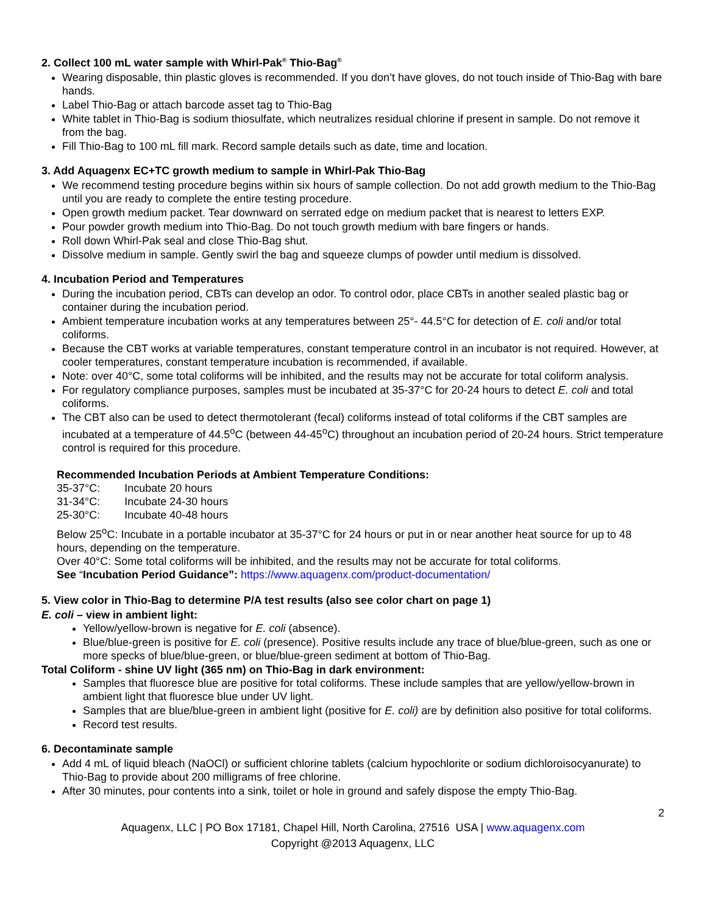2. Collect 100 mL water sample with Whirl-Pak<sup>®</sup> Thio-Bag<sup>®</sup>
Wearing disposable, thin plastic gloves is recommended. If you don’t have gloves, do not touch inside of Thio-Bag with bare hands.
Label Thio-Bag or attach barcode asset tag to Thio-Bag
White tablet in Thio-Bag is sodium thiosulfate, which neutralizes residual chlorine if present in sample. Do not remove it from the bag.
Fill Thio-Bag to 100 mL fill mark. Record sample details such as date, time and location.
3. Add Aquagenx EC+TC growth medium to sample in Whirl-Pak Thio-Bag
We recommend testing procedure begins within six hours of sample collection. Do not add growth medium to the Thio-Bag until you are ready to complete the entire testing procedure.
Open growth medium packet. Tear downward on serrated edge on medium packet that is nearest to letters EXP.
Pour powder growth medium into Thio-Bag. Do not touch growth medium with bare fingers or hands.
Roll down Whirl-Pak seal and close Thio-Bag shut.
Dissolve medium in sample. Gently swirl the bag and squeeze clumps of powder until medium is dissolved.
4. Incubation Period and Temperatures
During the incubation period, CBTs can develop an odor. To control odor, place CBTs in another sealed plastic bag or container during the incubation period.
Ambient temperature incubation works at any temperatures between 25°- 44.5°C for detection of E. coli and/or total coliforms.
Because the CBT works at variable temperatures, constant temperature control in an incubator is not required. However, at cooler temperatures, constant temperature incubation is recommended, if available.
Note: over 40°C, some total coliforms will be inhibited, and the results may not be accurate for total coliform analysis.
For regulatory compliance purposes, samples must be incubated at 35-37°C for 20-24 hours to detect E. coli and total coliforms.
The CBT also can be used to detect thermotolerant (fecal) coliforms instead of total coliforms if the CBT samples are incubated at a temperature of 44.5<sup>o</sup>C (between 44-45<sup>o</sup>C) throughout an incubation period of 20-24 hours. Strict temperature control is required for this procedure.
Recommended Incubation Periods at Ambient Temperature Conditions:
| 35-37°C: | Incubate 20 hours |
| 31-34°C: | Incubate 24-30 hours |
| 25-30°C: | Incubate 40-48 hours |
Below 25<sup>o</sup>C: Incubate in a portable incubator at 35-37°C for 24 hours or put in or near another heat source for up to 48 hours, depending on the temperature.
Over 40°C: Some total coliforms will be inhibited, and the results may not be accurate for total coliforms.
See “Incubation Period Guidance”: https://www.aquagenx.com/product-documentation/
5. View color in Thio-Bag to determine P/A test results (also see color chart on page 1)
E. coli – view in ambient light:
Yellow/yellow-brown is negative for E. coli (absence).
Blue/blue-green is positive for E. coli (presence). Positive results include any trace of blue/blue-green, such as one or more specks of blue/blue-green, or blue/blue-green sediment at bottom of Thio-Bag.
Total Coliform - shine UV light (365 nm) on Thio-Bag in dark environment:
Samples that fluoresce blue are positive for total coliforms. These include samples that are yellow/yellow-brown in ambient light that fluoresce blue under UV light.
Samples that are blue/blue-green in ambient light (positive for E. coli) are by definition also positive for total coliforms.
Record test results.
6. Decontaminate sample
Add 4 mL of liquid bleach (NaOCl) or sufficient chlorine tablets (calcium hypochlorite or sodium dichloroisocyanurate) to Thio-Bag to provide about 200 milligrams of free chlorine.
After 30 minutes, pour contents into a sink, toilet or hole in ground and safely dispose the empty Thio-Bag.
2
Aquagenx, LLC | PO Box 17181, Chapel Hill, North Carolina, 27516 USA | www.aquagenx.com
Copyright @2013 Aquagenx, LLC